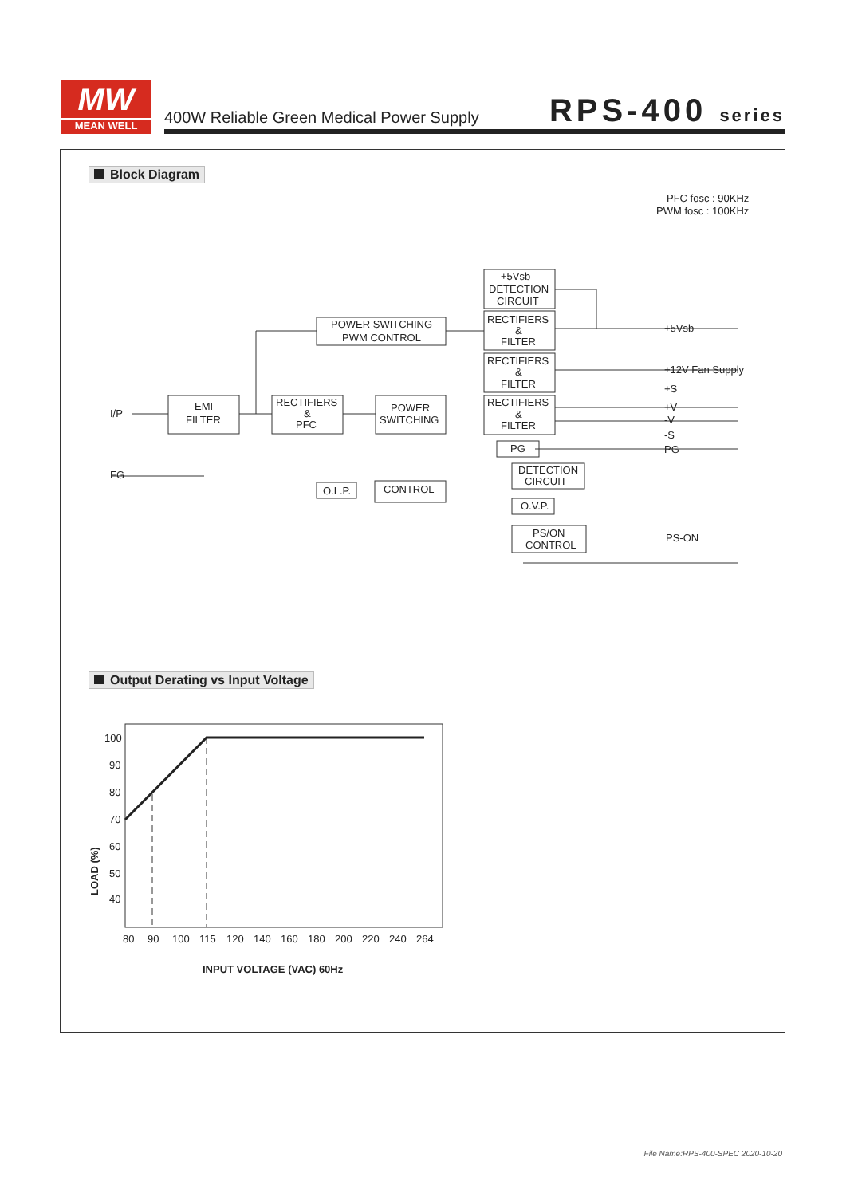MW
MEAN WELL
400W Reliable Green Medical Power Supply
RPS-400 series
Block Diagram
PFC fosc : 90KHz
PWM fosc : 100KHz
I/P
FG
EMI
FILTER
RECTIFIERS
&
PFC
POWER
SWITCHING
POWER SWITCHING
PWM CONTROL
+5Vsb
DETECTION
CIRCUIT
RECTIFIERS
&
FILTER
RECTIFIERS
&
FILTER
RECTIFIERS
&
FILTER
PG
CONTROL
O.L.P.
DETECTION
CIRCUIT
O.V.P.
PS/ON
CONTROL
+5Vsb
+12V Fan Supply
+S
+V
-V
-S
PG
PS-ON
Output Derating vs Input Voltage
100
90
80
70
60
50
40
80
90
100
115
120
140
160
180
200
220
240
264
INPUT VOLTAGE (VAC) 60Hz
LOAD (%)
File Name:RPS-400-SPEC 2020-10-20